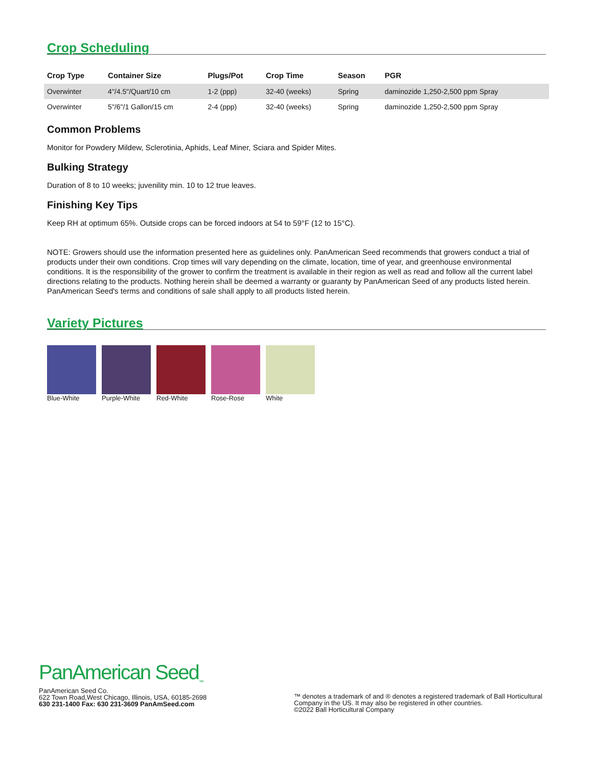Crop Scheduling
| Crop Type | Container Size | Plugs/Pot | Crop Time | Season | PGR |
| --- | --- | --- | --- | --- | --- |
| Overwinter | 4"/4.5"/Quart/10 cm | 1-2 (ppp) | 32-40 (weeks) | Spring | daminozide 1,250-2,500 ppm Spray |
| Overwinter | 5"/6"/1 Gallon/15 cm | 2-4 (ppp) | 32-40 (weeks) | Spring | daminozide 1,250-2,500 ppm Spray |
Common Problems
Monitor for Powdery Mildew, Sclerotinia, Aphids, Leaf Miner, Sciara and Spider Mites.
Bulking Strategy
Duration of 8 to 10 weeks; juvenility min. 10 to 12 true leaves.
Finishing Key Tips
Keep RH at optimum 65%. Outside crops can be forced indoors at 54 to 59°F (12 to 15°C).
NOTE: Growers should use the information presented here as guidelines only. PanAmerican Seed recommends that growers conduct a trial of products under their own conditions. Crop times will vary depending on the climate, location, time of year, and greenhouse environmental conditions. It is the responsibility of the grower to confirm the treatment is available in their region as well as read and follow all the current label directions relating to the products. Nothing herein shall be deemed a warranty or guaranty by PanAmerican Seed of any products listed herein. PanAmerican Seed's terms and conditions of sale shall apply to all products listed herein.
Variety Pictures
Blue-White Purple-White Red-White Rose-Rose White
PanAmerican Seed<sub>™</sub>
PanAmerican Seed Co.
622 Town Road,West Chicago, Illinois, USA, 60185-2698
630 231-1400 Fax: 630 231-3609 PanAmSeed.com
™ denotes a trademark of and ® denotes a registered trademark of Ball Horticultural Company in the US. It may also be registered in other countries.
©2022 Ball Horticultural Company